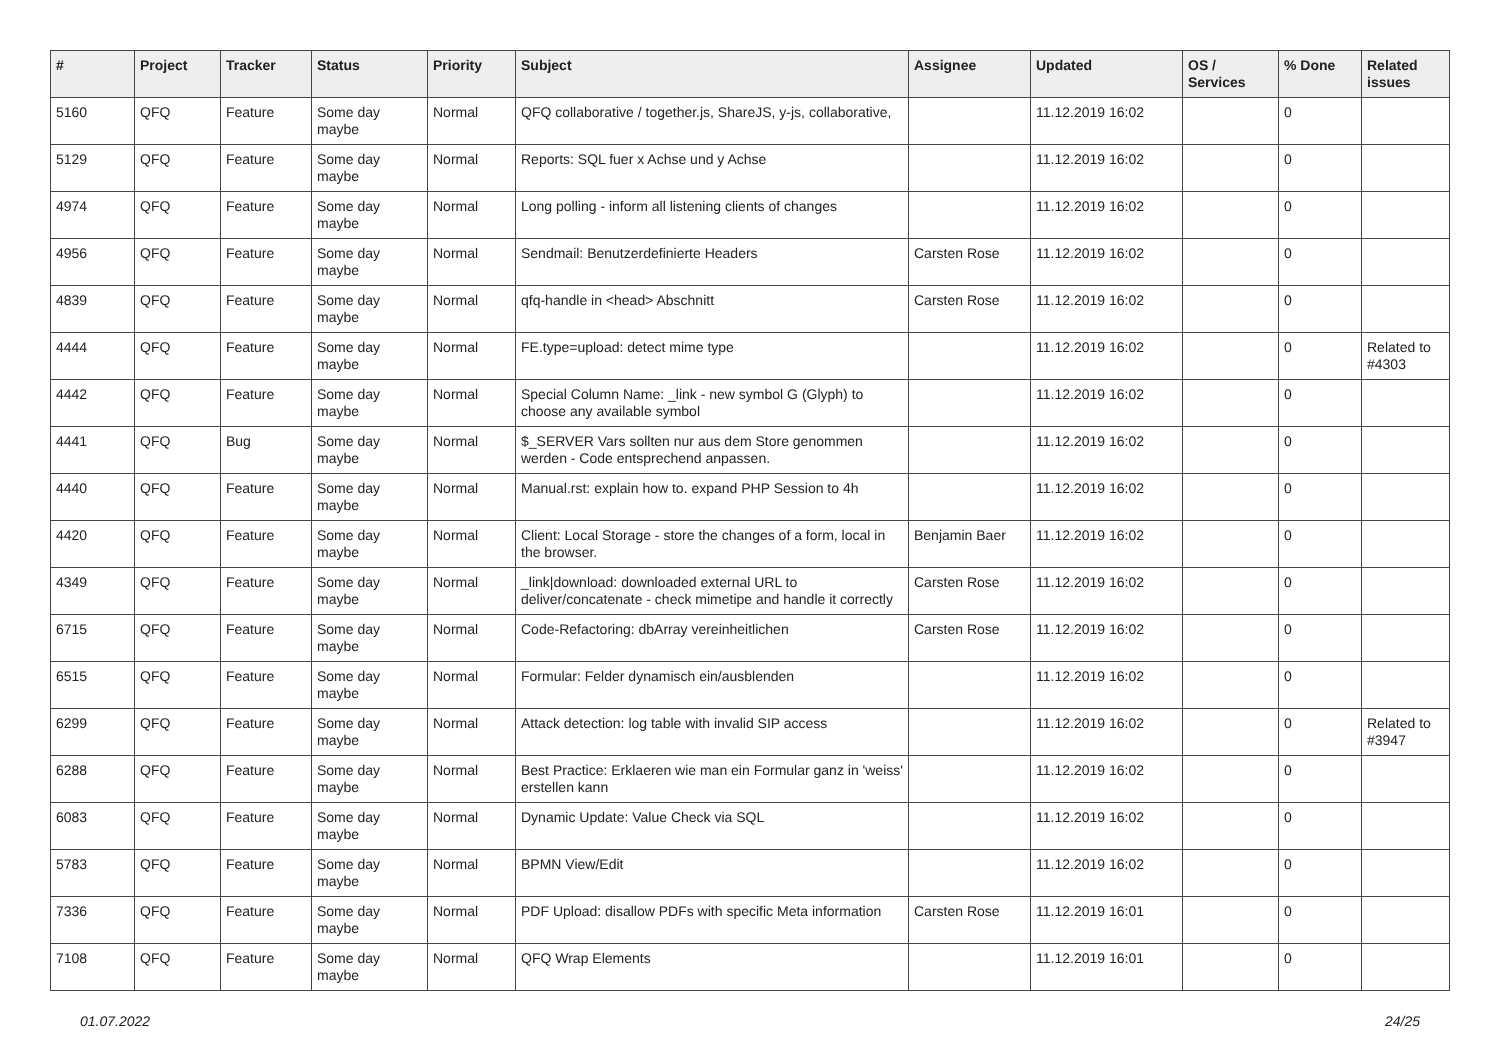| # | Project | Tracker | Status | Priority | Subject | Assignee | Updated | OS / Services | % Done | Related issues |
| --- | --- | --- | --- | --- | --- | --- | --- | --- | --- | --- |
| 5160 | QFQ | Feature | Some day maybe | Normal | QFQ collaborative / together.js, ShareJS, y-js, collaborative, | | 11.12.2019 16:02 | | 0 | |
| 5129 | QFQ | Feature | Some day maybe | Normal | Reports: SQL fuer x Achse und y Achse | | 11.12.2019 16:02 | | 0 | |
| 4974 | QFQ | Feature | Some day maybe | Normal | Long polling - inform all listening clients of changes | | 11.12.2019 16:02 | | 0 | |
| 4956 | QFQ | Feature | Some day maybe | Normal | Sendmail: Benutzerdefinierte Headers | Carsten Rose | 11.12.2019 16:02 | | 0 | |
| 4839 | QFQ | Feature | Some day maybe | Normal | qfq-handle in <head> Abschnitt | Carsten Rose | 11.12.2019 16:02 | | 0 | |
| 4444 | QFQ | Feature | Some day maybe | Normal | FE.type=upload: detect mime type | | 11.12.2019 16:02 | | 0 | Related to #4303 |
| 4442 | QFQ | Feature | Some day maybe | Normal | Special Column Name: _link - new symbol G (Glyph) to choose any available symbol | | 11.12.2019 16:02 | | 0 | |
| 4441 | QFQ | Bug | Some day maybe | Normal | $_SERVER Vars sollten nur aus dem Store genommen werden - Code entsprechend anpassen. | | 11.12.2019 16:02 | | 0 | |
| 4440 | QFQ | Feature | Some day maybe | Normal | Manual.rst: explain how to. expand PHP Session to 4h | | 11.12.2019 16:02 | | 0 | |
| 4420 | QFQ | Feature | Some day maybe | Normal | Client: Local Storage - store the changes of a form, local in the browser. | Benjamin Baer | 11.12.2019 16:02 | | 0 | |
| 4349 | QFQ | Feature | Some day maybe | Normal | _link/download: downloaded external URL to deliver/concatenate - check mimetipe and handle it correctly | Carsten Rose | 11.12.2019 16:02 | | 0 | |
| 6715 | QFQ | Feature | Some day maybe | Normal | Code-Refactoring: dbArray vereinheitlichen | Carsten Rose | 11.12.2019 16:02 | | 0 | |
| 6515 | QFQ | Feature | Some day maybe | Normal | Formular: Felder dynamisch ein/ausblenden | | 11.12.2019 16:02 | | 0 | |
| 6299 | QFQ | Feature | Some day maybe | Normal | Attack detection: log table with invalid SIP access | | 11.12.2019 16:02 | | 0 | Related to #3947 |
| 6288 | QFQ | Feature | Some day maybe | Normal | Best Practice: Erklaeren wie man ein Formular ganz in 'weiss' erstellen kann | | 11.12.2019 16:02 | | 0 | |
| 6083 | QFQ | Feature | Some day maybe | Normal | Dynamic Update: Value Check via SQL | | 11.12.2019 16:02 | | 0 | |
| 5783 | QFQ | Feature | Some day maybe | Normal | BPMN View/Edit | | 11.12.2019 16:02 | | 0 | |
| 7336 | QFQ | Feature | Some day maybe | Normal | PDF Upload: disallow PDFs with specific Meta information | Carsten Rose | 11.12.2019 16:01 | | 0 | |
| 7108 | QFQ | Feature | Some day maybe | Normal | QFQ Wrap Elements | | 11.12.2019 16:01 | | 0 | |
01.07.2022 24/25